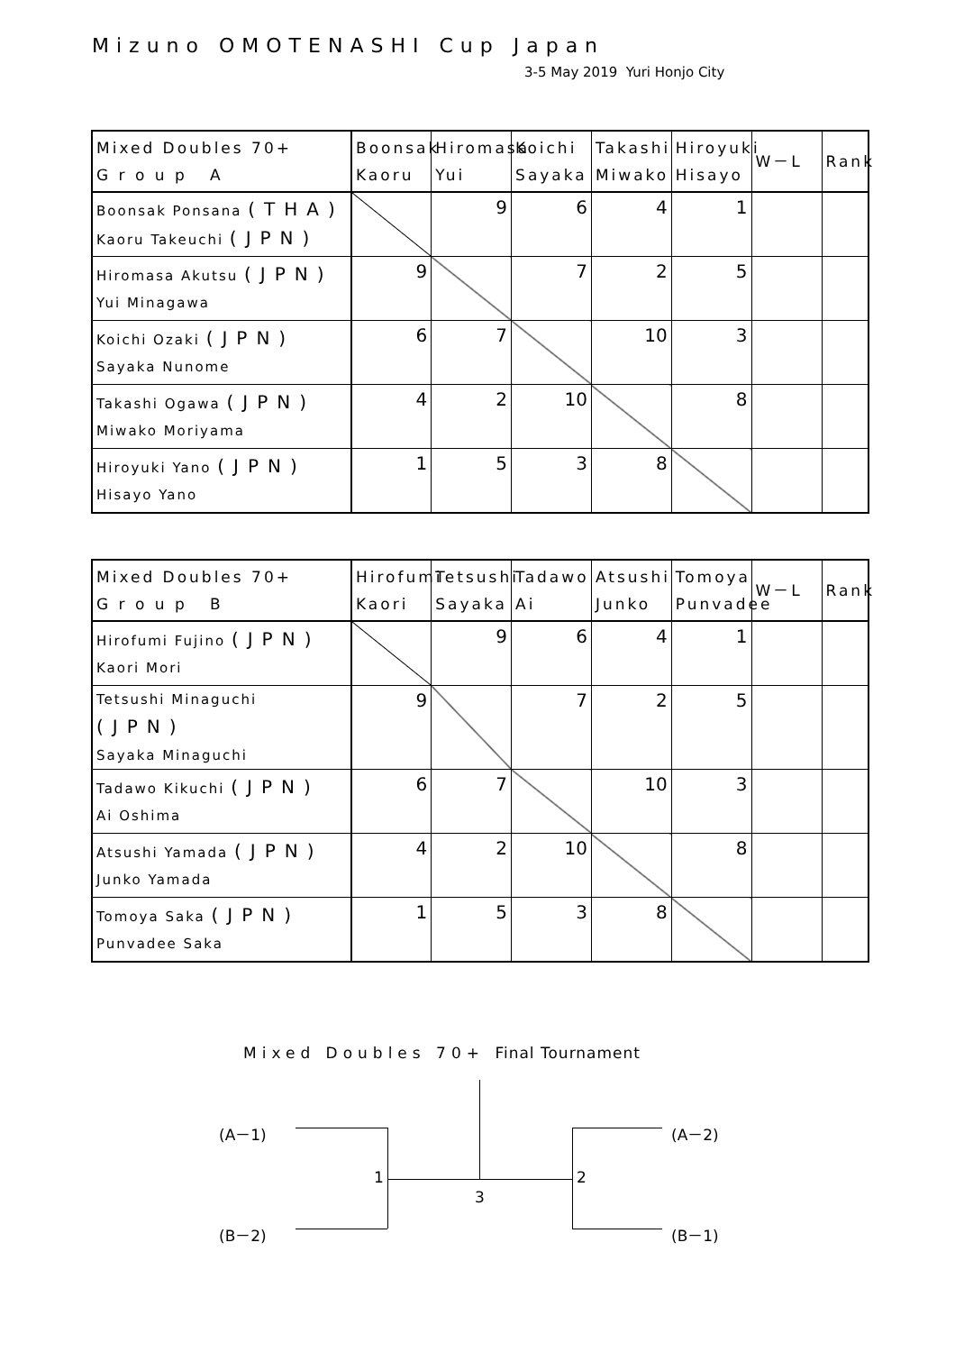Mizuno OMOTENASHI Cup Japan
3-5 May 2019 Yuri Honjo City
| Mixed Doubles 70+ G r o u p A | Boonsak Kaoru | Hiromasa Yui | Koichi Sayaka | Takashi Miwako | Hiroyuki Hisayo | W－L | Rank |
| --- | --- | --- | --- | --- | --- | --- | --- |
| Boonsak Ponsana (THA) Kaoru Takeuchi (JPN) | | 9 | 6 | 4 | 1 | | |
| Hiromasa Akutsu (JPN) Yui Minagawa | 9 | | 7 | 2 | 5 | | |
| Koichi Ozaki (JPN) Sayaka Nunome | 6 | 7 | | 10 | 3 | | |
| Takashi Ogawa (JPN) Miwako Moriyama | 4 | 2 | 10 | | 8 | | |
| Hiroyuki Yano (JPN) Hisayo Yano | 1 | 5 | 3 | 8 | | | |
| Mixed Doubles 70+ G r o u p B | Hirofumi Kaori | Tetsushi Sayaka | Tadawo Ai | Atsushi Junko | Tomoya Punvadee | W－L | Rank |
| --- | --- | --- | --- | --- | --- | --- | --- |
| Hirofumi Fujino (JPN) Kaori Mori | | 9 | 6 | 4 | 1 | | |
| Tetsushi Minaguchi (JPN) Sayaka Minaguchi | 9 | | 7 | 2 | 5 | | |
| Tadawo Kikuchi (JPN) Ai Oshima | 6 | 7 | | 10 | 3 | | |
| Atsushi Yamada (JPN) Junko Yamada | 4 | 2 | 10 | | 8 | | |
| Tomoya Saka (JPN) Punvadee Saka | 1 | 5 | 3 | 8 | | | |
Mixed Doubles 70+ Final Tournament
(A－1) (A－2)
1 2
3
(B－2) (B－1)